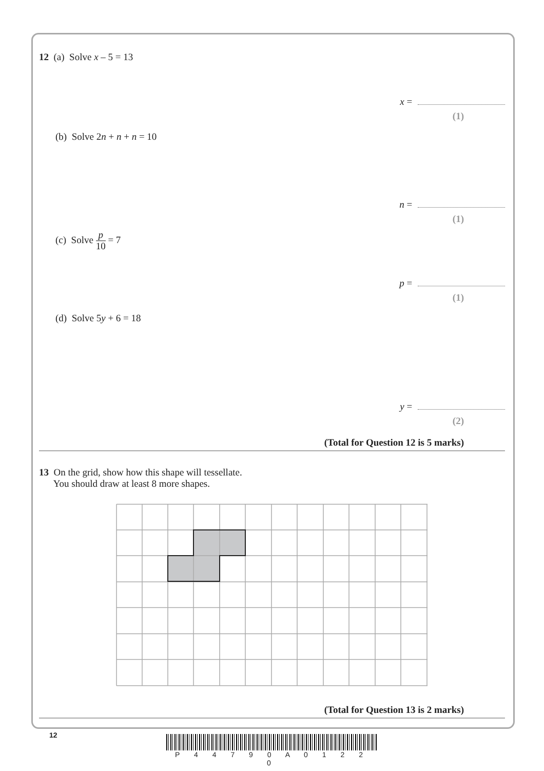12 (a) Solve x – 5 = 13
x =
(1)
(b) Solve 2n + n + n = 10
n =
(1)
(c) Solve p 10 = 7
p =
(1)
(d) Solve 5y + 6 = 18
y =
(2)
(Total for Question 12 is 5 marks)
13 On the grid, show how this shape will tessellate.
You should draw at least 8 more shapes.
(Total for Question 13 is 2 marks)
12
P 4 4 7 9 0 A 0 1 2 2 0